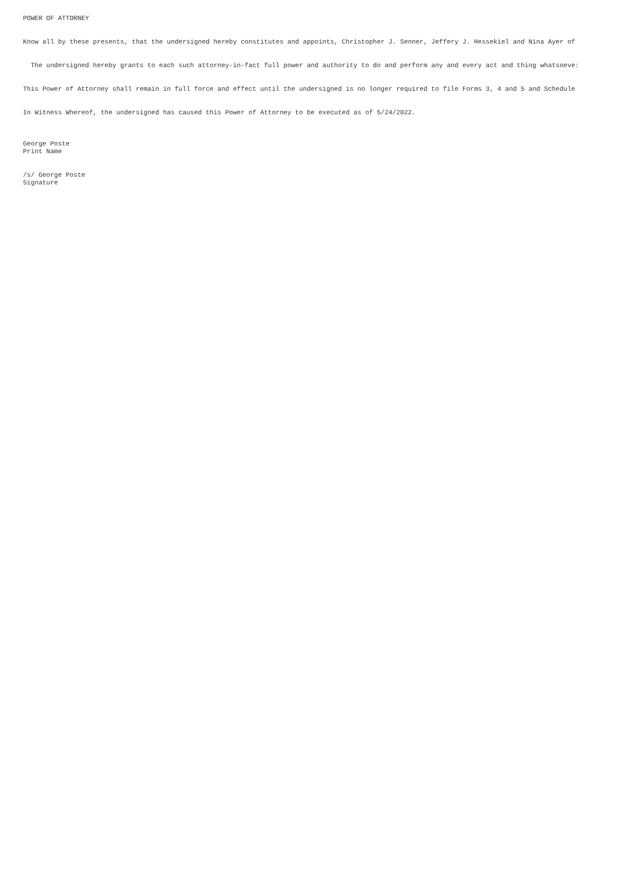POWER OF ATTORNEY
Know all by these presents, that the undersigned hereby constitutes and appoints, Christopher J. Senner, Jeffery J. Hessekiel and Nina Ayer of
The undersigned hereby grants to each such attorney-in-fact full power and authority to do and perform any and every act and thing whatsoeve:
This Power of Attorney shall remain in full force and effect until the undersigned is no longer required to file Forms 3, 4 and 5 and Schedule
In Witness Whereof, the undersigned has caused this Power of Attorney to be executed as of 5/24/2022.
George Poste Print Name
/s/ George Poste Signature